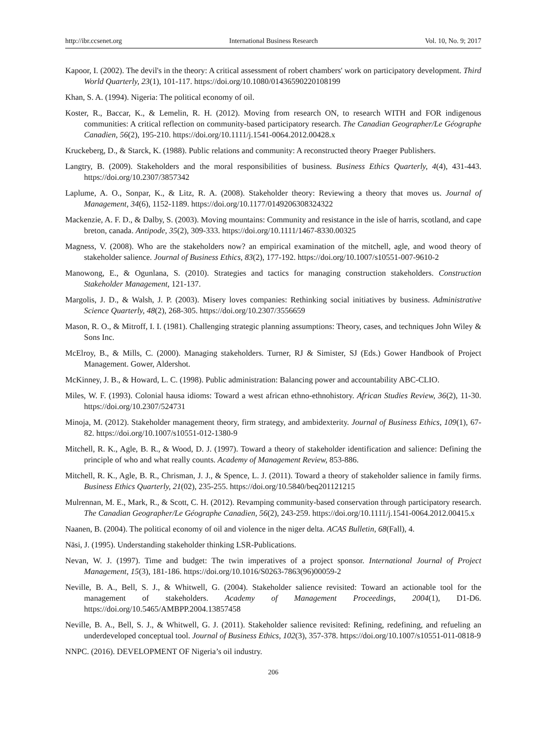http://ibr.ccsenet.org International Business Research Vol. 10, No. 9; 2017
Kapoor, I. (2002). The devil's in the theory: A critical assessment of robert chambers' work on participatory development. Third World Quarterly, 23(1), 101-117. https://doi.org/10.1080/01436590220108199
Khan, S. A. (1994). Nigeria: The political economy of oil.
Koster, R., Baccar, K., & Lemelin, R. H. (2012). Moving from research ON, to research WITH and FOR indigenous communities: A critical reflection on community-based participatory research. The Canadian Geographer/Le Géographe Canadien, 56(2), 195-210. https://doi.org/10.1111/j.1541-0064.2012.00428.x
Kruckeberg, D., & Starck, K. (1988). Public relations and community: A reconstructed theory Praeger Publishers.
Langtry, B. (2009). Stakeholders and the moral responsibilities of business. Business Ethics Quarterly, 4(4), 431-443. https://doi.org/10.2307/3857342
Laplume, A. O., Sonpar, K., & Litz, R. A. (2008). Stakeholder theory: Reviewing a theory that moves us. Journal of Management, 34(6), 1152-1189. https://doi.org/10.1177/0149206308324322
Mackenzie, A. F. D., & Dalby, S. (2003). Moving mountains: Community and resistance in the isle of harris, scotland, and cape breton, canada. Antipode, 35(2), 309-333. https://doi.org/10.1111/1467-8330.00325
Magness, V. (2008). Who are the stakeholders now? an empirical examination of the mitchell, agle, and wood theory of stakeholder salience. Journal of Business Ethics, 83(2), 177-192. https://doi.org/10.1007/s10551-007-9610-2
Manowong, E., & Ogunlana, S. (2010). Strategies and tactics for managing construction stakeholders. Construction Stakeholder Management, 121-137.
Margolis, J. D., & Walsh, J. P. (2003). Misery loves companies: Rethinking social initiatives by business. Administrative Science Quarterly, 48(2), 268-305. https://doi.org/10.2307/3556659
Mason, R. O., & Mitroff, I. I. (1981). Challenging strategic planning assumptions: Theory, cases, and techniques John Wiley & Sons Inc.
McElroy, B., & Mills, C. (2000). Managing stakeholders. Turner, RJ & Simister, SJ (Eds.) Gower Handbook of Project Management. Gower, Aldershot.
McKinney, J. B., & Howard, L. C. (1998). Public administration: Balancing power and accountability ABC-CLIO.
Miles, W. F. (1993). Colonial hausa idioms: Toward a west african ethno-ethnohistory. African Studies Review, 36(2), 11-30. https://doi.org/10.2307/524731
Minoja, M. (2012). Stakeholder management theory, firm strategy, and ambidexterity. Journal of Business Ethics, 109(1), 67-82. https://doi.org/10.1007/s10551-012-1380-9
Mitchell, R. K., Agle, B. R., & Wood, D. J. (1997). Toward a theory of stakeholder identification and salience: Defining the principle of who and what really counts. Academy of Management Review, 853-886.
Mitchell, R. K., Agle, B. R., Chrisman, J. J., & Spence, L. J. (2011). Toward a theory of stakeholder salience in family firms. Business Ethics Quarterly, 21(02), 235-255. https://doi.org/10.5840/beq201121215
Mulrennan, M. E., Mark, R., & Scott, C. H. (2012). Revamping community-based conservation through participatory research. The Canadian Geographer/Le Géographe Canadien, 56(2), 243-259. https://doi.org/10.1111/j.1541-0064.2012.00415.x
Naanen, B. (2004). The political economy of oil and violence in the niger delta. ACAS Bulletin, 68(Fall), 4.
Näsi, J. (1995). Understanding stakeholder thinking LSR-Publications.
Nevan, W. J. (1997). Time and budget: The twin imperatives of a project sponsor. International Journal of Project Management, 15(3), 181-186. https://doi.org/10.1016/S0263-7863(96)00059-2
Neville, B. A., Bell, S. J., & Whitwell, G. (2004). Stakeholder salience revisited: Toward an actionable tool for the management of stakeholders. Academy of Management Proceedings, 2004(1), D1-D6. https://doi.org/10.5465/AMBPP.2004.13857458
Neville, B. A., Bell, S. J., & Whitwell, G. J. (2011). Stakeholder salience revisited: Refining, redefining, and refueling an underdeveloped conceptual tool. Journal of Business Ethics, 102(3), 357-378. https://doi.org/10.1007/s10551-011-0818-9
NNPC. (2016). DEVELOPMENT OF Nigeria’s oil industry.
206